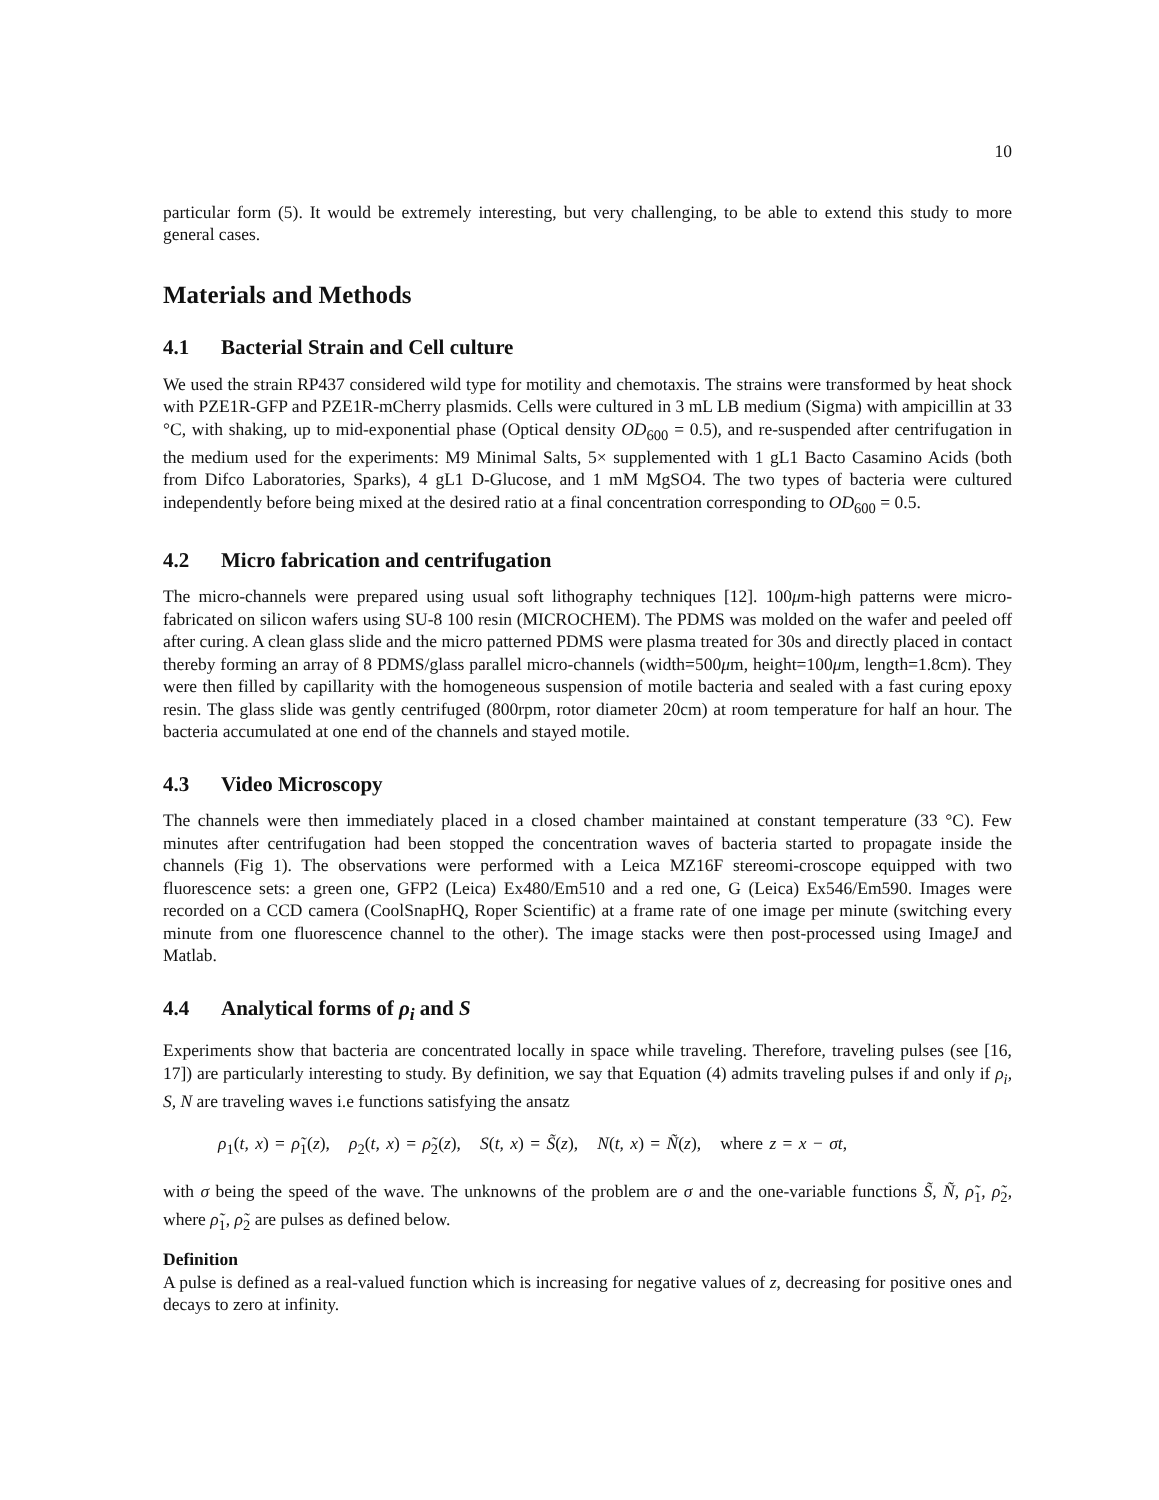10
particular form (5). It would be extremely interesting, but very challenging, to be able to extend this study to more general cases.
Materials and Methods
4.1 Bacterial Strain and Cell culture
We used the strain RP437 considered wild type for motility and chemotaxis. The strains were transformed by heat shock with PZE1R-GFP and PZE1R-mCherry plasmids. Cells were cultured in 3 mL LB medium (Sigma) with ampicillin at 33 °C, with shaking, up to mid-exponential phase (Optical density OD<sub>600</sub> = 0.5), and re-suspended after centrifugation in the medium used for the experiments: M9 Minimal Salts, 5× supplemented with 1 gL1 Bacto Casamino Acids (both from Difco Laboratories, Sparks), 4 gL1 D-Glucose, and 1 mM MgSO4. The two types of bacteria were cultured independently before being mixed at the desired ratio at a final concentration corresponding to OD<sub>600</sub> = 0.5.
4.2 Micro fabrication and centrifugation
The micro-channels were prepared using usual soft lithography techniques [12]. 100μm-high patterns were micro-fabricated on silicon wafers using SU-8 100 resin (MICROCHEM). The PDMS was molded on the wafer and peeled off after curing. A clean glass slide and the micro patterned PDMS were plasma treated for 30s and directly placed in contact thereby forming an array of 8 PDMS/glass parallel micro-channels (width=500μm, height=100μm, length=1.8cm). They were then filled by capillarity with the homogeneous suspension of motile bacteria and sealed with a fast curing epoxy resin. The glass slide was gently centrifuged (800rpm, rotor diameter 20cm) at room temperature for half an hour. The bacteria accumulated at one end of the channels and stayed motile.
4.3 Video Microscopy
The channels were then immediately placed in a closed chamber maintained at constant temperature (33 °C). Few minutes after centrifugation had been stopped the concentration waves of bacteria started to propagate inside the channels (Fig 1). The observations were performed with a Leica MZ16F stereomi-croscope equipped with two fluorescence sets: a green one, GFP2 (Leica) Ex480/Em510 and a red one, G (Leica) Ex546/Em590. Images were recorded on a CCD camera (CoolSnapHQ, Roper Scientific) at a frame rate of one image per minute (switching every minute from one fluorescence channel to the other). The image stacks were then post-processed using ImageJ and Matlab.
4.4 Analytical forms of ρ<sub>i</sub> and S
Experiments show that bacteria are concentrated locally in space while traveling. Therefore, traveling pulses (see [16, 17]) are particularly interesting to study. By definition, we say that Equation (4) admits traveling pulses if and only if ρ<sub>i</sub>, S, N are traveling waves i.e functions satisfying the ansatz
ρ<sub>1</sub>(t, x) = ρ̃<sub>1</sub>(z), ρ<sub>2</sub>(t, x) = ρ̃<sub>2</sub>(z), S(t, x) = S̃(z), N(t, x) = Ñ(z), where z = x − σt,
with σ being the speed of the wave. The unknowns of the problem are σ and the one-variable functions S̃, Ñ, ρ̃<sub>1</sub>, ρ̃<sub>2</sub>, where ρ̃<sub>1</sub>, ρ̃<sub>2</sub> are pulses as defined below.
Definition
A pulse is defined as a real-valued function which is increasing for negative values of z, decreasing for positive ones and decays to zero at infinity.